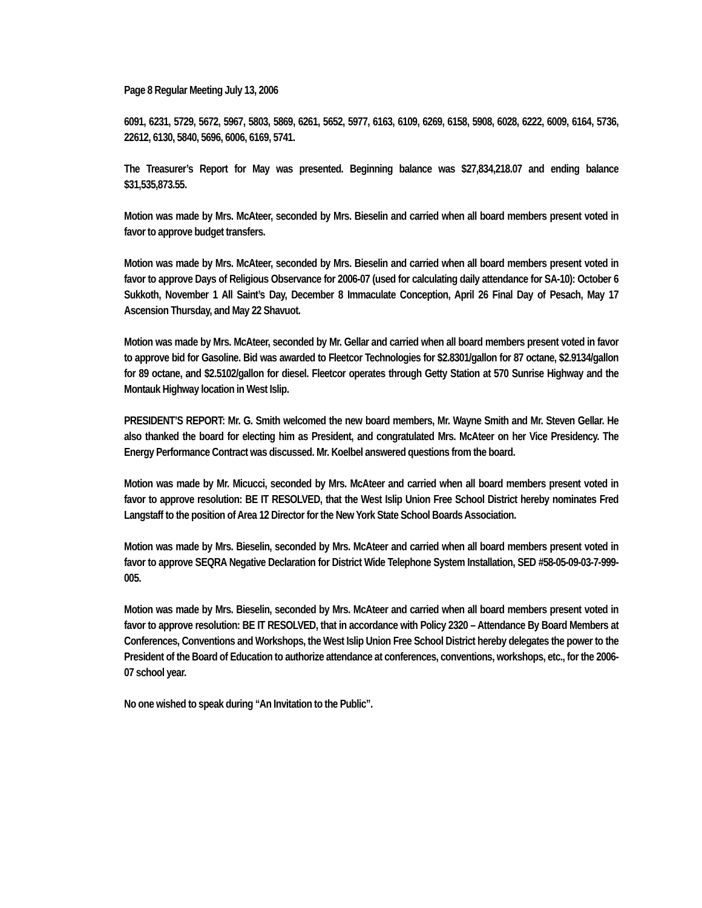Page 8 Regular Meeting July 13, 2006
6091, 6231, 5729, 5672, 5967, 5803, 5869, 6261, 5652, 5977, 6163, 6109, 6269, 6158, 5908, 6028, 6222, 6009, 6164, 5736, 22612, 6130, 5840, 5696, 6006, 6169, 5741.
The Treasurer’s Report for May was presented. Beginning balance was $27,834,218.07 and ending balance $31,535,873.55.
Motion was made by Mrs. McAteer, seconded by Mrs. Bieselin and carried when all board members present voted in favor to approve budget transfers.
Motion was made by Mrs. McAteer, seconded by Mrs. Bieselin and carried when all board members present voted in favor to approve Days of Religious Observance for 2006-07 (used for calculating daily attendance for SA-10): October 6 Sukkoth, November 1 All Saint’s Day, December 8 Immaculate Conception, April 26 Final Day of Pesach, May 17 Ascension Thursday, and May 22 Shavuot.
Motion was made by Mrs. McAteer, seconded by Mr. Gellar and carried when all board members present voted in favor to approve bid for Gasoline. Bid was awarded to Fleetcor Technologies for $2.8301/gallon for 87 octane, $2.9134/gallon for 89 octane, and $2.5102/gallon for diesel. Fleetcor operates through Getty Station at 570 Sunrise Highway and the Montauk Highway location in West Islip.
PRESIDENT’S REPORT: Mr. G. Smith welcomed the new board members, Mr. Wayne Smith and Mr. Steven Gellar. He also thanked the board for electing him as President, and congratulated Mrs. McAteer on her Vice Presidency. The Energy Performance Contract was discussed. Mr. Koelbel answered questions from the board.
Motion was made by Mr. Micucci, seconded by Mrs. McAteer and carried when all board members present voted in favor to approve resolution: BE IT RESOLVED, that the West Islip Union Free School District hereby nominates Fred Langstaff to the position of Area 12 Director for the New York State School Boards Association.
Motion was made by Mrs. Bieselin, seconded by Mrs. McAteer and carried when all board members present voted in favor to approve SEQRA Negative Declaration for District Wide Telephone System Installation, SED #58-05-09-03-7-999-005.
Motion was made by Mrs. Bieselin, seconded by Mrs. McAteer and carried when all board members present voted in favor to approve resolution: BE IT RESOLVED, that in accordance with Policy 2320 – Attendance By Board Members at Conferences, Conventions and Workshops, the West Islip Union Free School District hereby delegates the power to the President of the Board of Education to authorize attendance at conferences, conventions, workshops, etc., for the 2006-07 school year.
No one wished to speak during “An Invitation to the Public”.